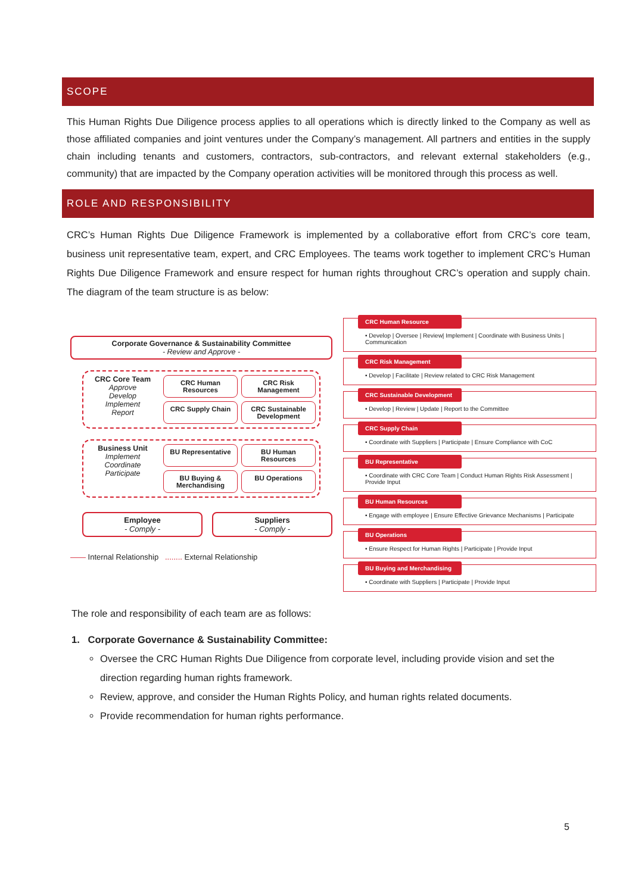SCOPE
This Human Rights Due Diligence process applies to all operations which is directly linked to the Company as well as those affiliated companies and joint ventures under the Company’s management. All partners and entities in the supply chain including tenants and customers, contractors, sub-contractors, and relevant external stakeholders (e.g., community) that are impacted by the Company operation activities will be monitored through this process as well.
ROLE AND RESPONSIBILITY
CRC’s Human Rights Due Diligence Framework is implemented by a collaborative effort from CRC’s core team, business unit representative team, expert, and CRC Employees. The teams work together to implement CRC’s Human Rights Due Diligence Framework and ensure respect for human rights throughout CRC’s operation and supply chain. The diagram of the team structure is as below:
Corporate Governance & Sustainability Committee
- Review and Approve -
CRC Core Team
Approve
Develop
Implement
Report
CRC Human Resources
CRC Risk Management
CRC Supply Chain
CRC Sustainable Development
Business Unit
Implement
Coordinate
Participate
BU Representative
BU Human Resources
BU Buying & Merchandising
BU Operations
Employee
- Comply -
Suppliers
- Comply -
—— Internal Relationship ........ External Relationship
CRC Human Resource
• Develop | Oversee | Review| Implement | Coordinate with Business Units | Communication
CRC Risk Management
• Develop | Facilitate | Review related to CRC Risk Management
CRC Sustainable Development
• Develop | Review | Update | Report to the Committee
CRC Supply Chain
• Coordinate with Suppliers | Participate | Ensure Compliance with CoC
BU Representative
• Coordinate with CRC Core Team | Conduct Human Rights Risk Assessment | Provide Input
BU Human Resources
• Engage with employee | Ensure Effective Grievance Mechanisms | Participate
BU Operations
• Ensure Respect for Human Rights | Participate | Provide Input
BU Buying and Merchandising
• Coordinate with Suppliers | Participate | Provide Input
The role and responsibility of each team are as follows:
1. Corporate Governance & Sustainability Committee:
Oversee the CRC Human Rights Due Diligence from corporate level, including provide vision and set the direction regarding human rights framework.
Review, approve, and consider the Human Rights Policy, and human rights related documents.
Provide recommendation for human rights performance.
5